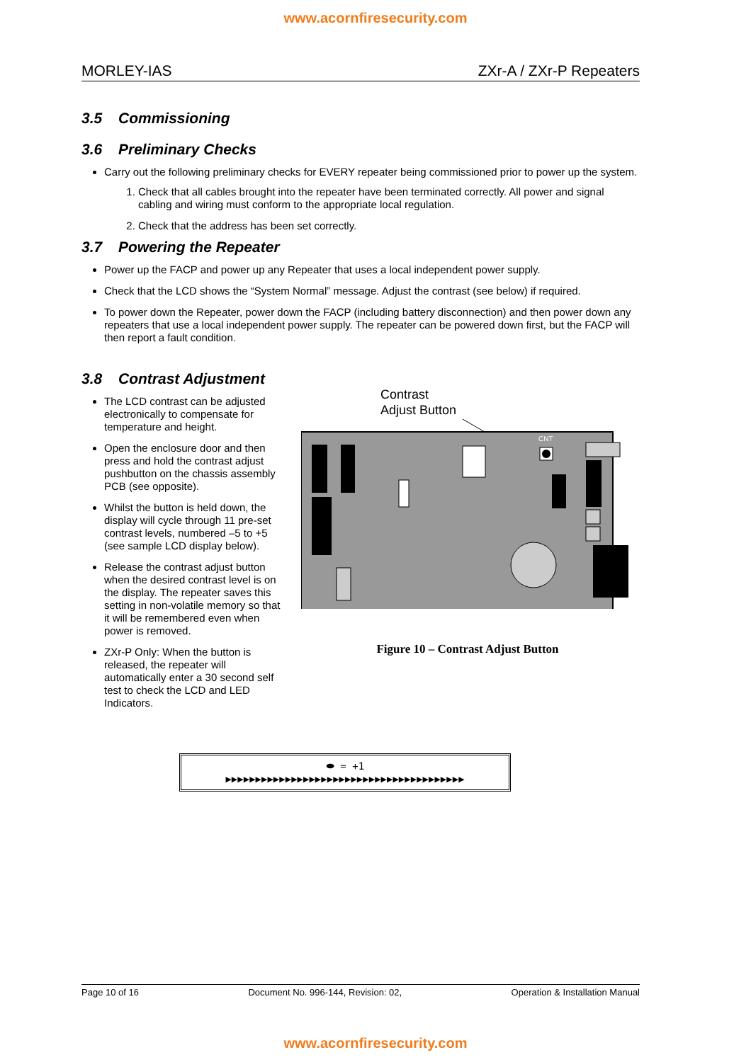www.acornfiresecurity.com
MORLEY-IAS ZXr-A / ZXr-P Repeaters
3.5 Commissioning
3.6 Preliminary Checks
Carry out the following preliminary checks for EVERY repeater being commissioned prior to power up the system.
1. Check that all cables brought into the repeater have been terminated correctly. All power and signal cabling and wiring must conform to the appropriate local regulation.
2. Check that the address has been set correctly.
3.7 Powering the Repeater
Power up the FACP and power up any Repeater that uses a local independent power supply.
Check that the LCD shows the “System Normal” message. Adjust the contrast (see below) if required.
To power down the Repeater, power down the FACP (including battery disconnection) and then power down any repeaters that use a local independent power supply. The repeater can be powered down first, but the FACP will then report a fault condition.
3.8 Contrast Adjustment
The LCD contrast can be adjusted electronically to compensate for temperature and height.
Open the enclosure door and then press and hold the contrast adjust pushbutton on the chassis assembly PCB (see opposite).
Whilst the button is held down, the display will cycle through 11 pre-set contrast levels, numbered –5 to +5 (see sample LCD display below).
Release the contrast adjust button when the desired contrast level is on the display. The repeater saves this setting in non-volatile memory so that it will be remembered even when power is removed.
ZXr-P Only: When the button is released, the repeater will automatically enter a 30 second self test to check the LCD and LED Indicators.
Contrast
Adjust Button
CNT
Figure 10 – Contrast Adjust Button
⬬ = +1
▶▶▶▶▶▶▶▶▶▶▶▶▶▶▶▶▶▶▶▶▶▶▶▶▶▶▶▶▶▶▶▶▶▶▶▶▶▶▶▶
Page 10 of 16 Document No. 996-144, Revision: 02, Operation & Installation Manual
www.acornfiresecurity.com